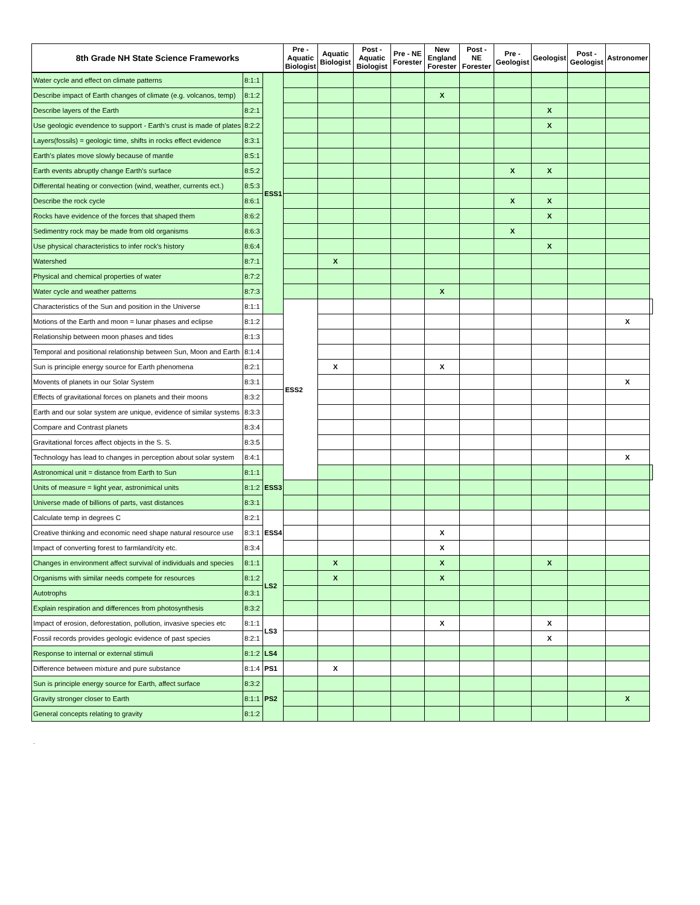| 8th Grade NH State Science Frameworks | | | Pre - Aquatic Biologist | Aquatic Biologist | Post - Aquatic Biologist | Pre - NE Forester | New England Forester | Post - NE Forester | Pre - Geologist | Geologist | Post - Geologist | Astronomer | |
| --- | --- | --- | --- | --- | --- | --- | --- | --- | --- | --- | --- | --- | --- |
| Water cycle and effect on climate patterns | 8:1:1 | ESS1 | | | | | | | | | | | |
| Describe impact of Earth changes of climate (e.g. volcanos, temp) | 8:1:2 | | | | | | X | | | | | | |
| Describe layers of the Earth | 8:2:1 | | | | | | | | | X | | | |
| Use geologic evendence to support - Earth's crust is made of plates | 8:2:2 | | | | | | | | | X | | | |
| Layers(fossils) = geologic time, shifts in rocks effect evidence | 8:3:1 | | | | | | | | | | | | |
| Earth's plates move slowly because of mantle | 8:5:1 | | | | | | | | | | | | |
| Earth events abruptly change Earth's surface | 8:5:2 | | | | | | | | X | X | | | |
| Differental heating or convection (wind, weather, currents ect.) | 8:5:3 | | | | | | | | | | | | |
| Describe the rock cycle | 8:6:1 | | | | | | | | X | X | | | |
| Rocks have evidence of the forces that shaped them | 8:6:2 | | | | | | | | | X | | | |
| Sedimentry rock may be made from old organisms | 8:6:3 | | | | | | | | X | | | | |
| Use physical characteristics to infer rock's history | 8:6:4 | | | | | | | | | X | | | |
| Watershed | 8:7:1 | | | X | | | | | | | | | |
| Physical and chemical properties of water | 8:7:2 | | | | | | | | | | | | |
| Water cycle and weather patterns | 8:7:3 | | | | | | X | | | | | | |
| Characteristics of the Sun and position in the Universe | 8:1:1 | | ESS2 | | | | | | | | | | |
| Motions of the Earth and moon = lunar phases and eclipse | 8:1:2 | | | | | | | | | | | X | |
| Relationship between moon phases and tides | 8:1:3 | | | | | | | | | | | | |
| Temporal and positional relationship between Sun, Moon and Earth | 8:1:4 | | | | | | | | | | | | |
| Sun is principle energy source for Earth phenomena | 8:2:1 | | | X | | | X | | | | | | |
| Movents of planets in our Solar System | 8:3:1 | | | | | | | | | | | X | |
| Effects of gravitational forces on planets and their moons | 8:3:2 | | | | | | | | | | | | |
| Earth and our solar system are unique, evidence of similar systems | 8:3:3 | | | | | | | | | | | | |
| Compare and Contrast planets | 8:3:4 | | | | | | | | | | | | |
| Gravitational forces affect objects in the S. S. | 8:3:5 | | | | | | | | | | | | |
| Technology has lead to changes in perception about solar system | 8:4:1 | | | | | | | | | | | X | |
| Astronomical unit = distance from Earth to Sun | 8:1:1 | ESS3 | | | | | | | | | | | |
| Units of measure = light year, astronimical units | 8:1:2 | | | | | | | | | | | | |
| Universe made of billions of parts, vast distances | 8:3:1 | | | | | | | | | | | | |
| Calculate temp in degrees C | 8:2:1 | ESS4 | | | | | | | | | | | |
| Creative thinking and economic need shape natural resource use | 8:3:1 | | | | | | X | | | | | | |
| Impact of converting forest to farmland/city etc. | 8:3:4 | | | | | | X | | | | | | |
| Changes in environment affect survival of individuals and species | 8:1:1 | LS2 | | X | | | X | | | X | | | |
| Organisms with similar needs compete for resources | 8:1:2 | | | X | | | X | | | | | | |
| Autotrophs | 8:3:1 | | | | | | | | | | | | |
| Explain respiration and differences from photosynthesis | 8:3:2 | | | | | | | | | | | | |
| Impact of erosion, deforestation, pollution, invasive species etc | 8:1:1 | LS3 | | | | | X | | | X | | | |
| Fossil records provides geologic evidence of past species | 8:2:1 | | | | | | | | | X | | | |
| Response to internal or external stimuli | 8:1:2 | LS4 | | | | | | | | | | | |
| Difference between mixture and pure substance | 8:1:4 | PS1 | | X | | | | | | | | | |
| Sun is principle energy source for Earth, affect surface | 8:3:2 | PS2 | | | | | | | | | | | |
| Gravity stronger closer to Earth | 8:1:1 | | | | | | | | | | | X | |
| General concepts relating to gravity | 8:1:2 | | | | | | | | | | | | |
.